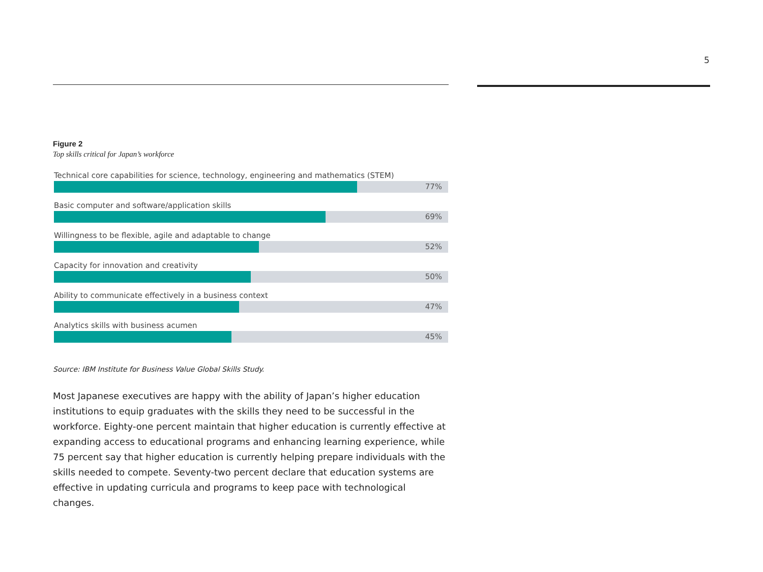5
Figure 2
Top skills critical for Japan’s workforce
Technical core capabilities for science, technology, engineering and mathematics (STEM)
77%
Basic computer and software/application skills
69%
Willingness to be flexible, agile and adaptable to change
52%
Capacity for innovation and creativity
50%
Ability to communicate effectively in a business context
47%
Analytics skills with business acumen
45%
Source: IBM Institute for Business Value Global Skills Study.
Most Japanese executives are happy with the ability of Japan’s higher education institutions to equip graduates with the skills they need to be successful in the workforce. Eighty-one percent maintain that higher education is currently effective at expanding access to educational programs and enhancing learning experience, while 75 percent say that higher education is currently helping prepare individuals with the skills needed to compete. Seventy-two percent declare that education systems are effective in updating curricula and programs to keep pace with technological changes.